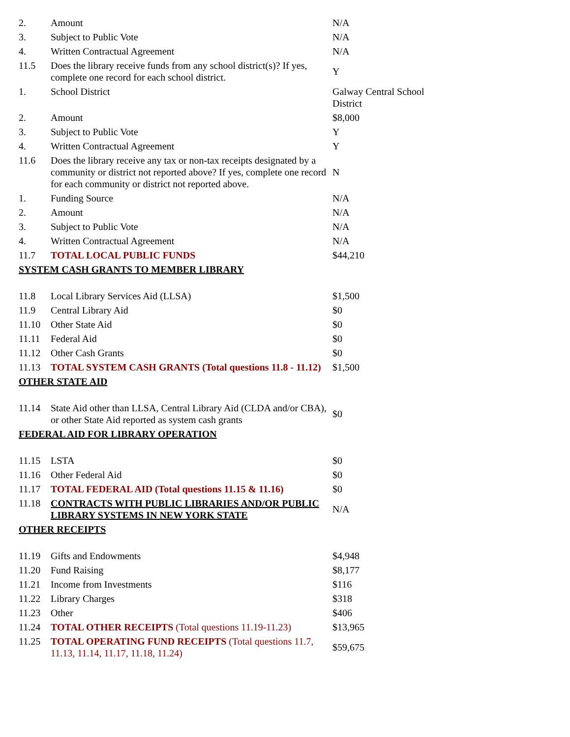| 2. | Amount | N/A |
| 3. | Subject to Public Vote | N/A |
| 4. | Written Contractual Agreement | N/A |
| 11.5 | Does the library receive funds from any school district(s)? If yes, complete one record for each school district. | Y |
| 1. | School District | Galway Central School District |
| 2. | Amount | $8,000 |
| 3. | Subject to Public Vote | Y |
| 4. | Written Contractual Agreement | Y |
| 11.6 | Does the library receive any tax or non-tax receipts designated by a community or district not reported above? If yes, complete one record for each community or district not reported above. | N |
| 1. | Funding Source | N/A |
| 2. | Amount | N/A |
| 3. | Subject to Public Vote | N/A |
| 4. | Written Contractual Agreement | N/A |
| 11.7 | TOTAL LOCAL PUBLIC FUNDS | $44,210 |
| SYSTEM CASH GRANTS TO MEMBER LIBRARY | | |
| 11.8 | Local Library Services Aid (LLSA) | $1,500 |
| 11.9 | Central Library Aid | $0 |
| 11.10 | Other State Aid | $0 |
| 11.11 | Federal Aid | $0 |
| 11.12 | Other Cash Grants | $0 |
| 11.13 | TOTAL SYSTEM CASH GRANTS (Total questions 11.8 - 11.12) | $1,500 |
| OTHER STATE AID | | |
| 11.14 | State Aid other than LLSA, Central Library Aid (CLDA and/or CBA), or other State Aid reported as system cash grants | $0 |
| FEDERAL AID FOR LIBRARY OPERATION | | |
| 11.15 | LSTA | $0 |
| 11.16 | Other Federal Aid | $0 |
| 11.17 | TOTAL FEDERAL AID (Total questions 11.15 & 11.16) | $0 |
| 11.18 | CONTRACTS WITH PUBLIC LIBRARIES AND/OR PUBLIC LIBRARY SYSTEMS IN NEW YORK STATE | N/A |
| OTHER RECEIPTS | | |
| 11.19 | Gifts and Endowments | $4,948 |
| 11.20 | Fund Raising | $8,177 |
| 11.21 | Income from Investments | $116 |
| 11.22 | Library Charges | $318 |
| 11.23 | Other | $406 |
| 11.24 | TOTAL OTHER RECEIPTS (Total questions 11.19-11.23) | $13,965 |
| 11.25 | TOTAL OPERATING FUND RECEIPTS (Total questions 11.7, 11.13, 11.14, 11.17, 11.18, 11.24) | $59,675 |